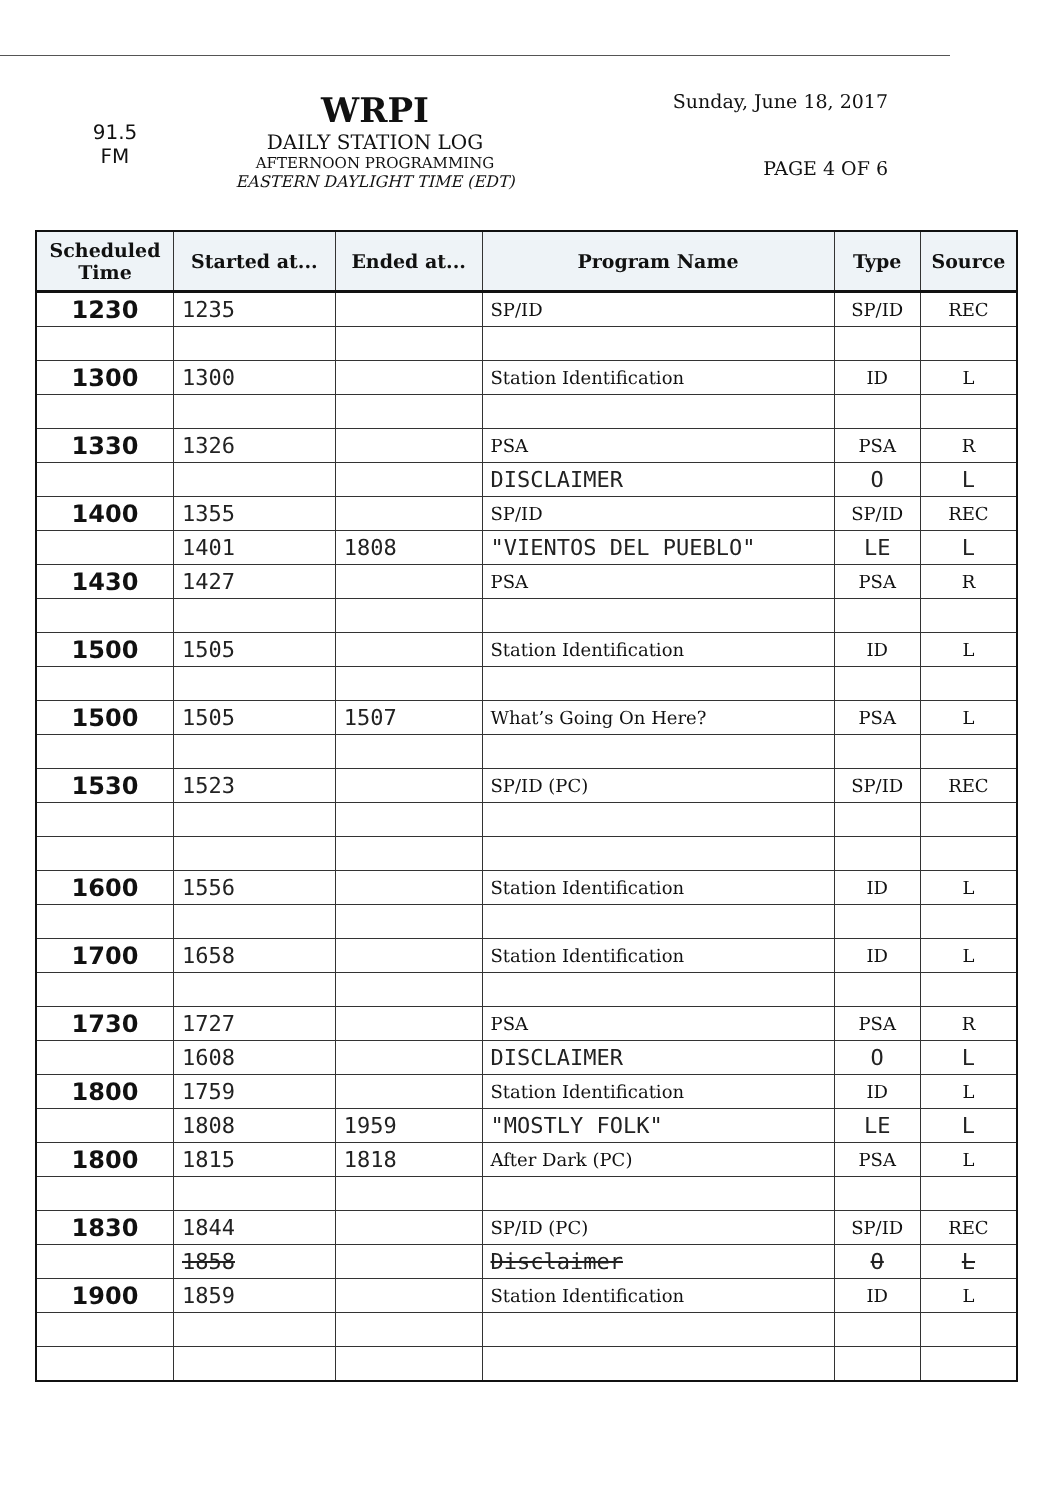91.5
FM
WRPI
DAILY STATION LOG
AFTERNOON PROGRAMMING
EASTERN DAYLIGHT TIME (EDT)
Sunday, June 18, 2017
PAGE 4 OF 6
| Scheduled Time | Started at... | Ended at... | Program Name | Type | Source |
| --- | --- | --- | --- | --- | --- |
| 1230 | 1235 | | SP/ID | SP/ID | REC |
| 1300 | 1300 | | Station Identification | ID | L |
| 1330 | 1326 | | PSA | PSA | R |
| | | | DISCLAIMER | O | L |
| 1400 | 1355 | | SP/ID | SP/ID | REC |
| | 1401 | 1808 | "VIENTOS DEL PUEBLO" | LE | L |
| 1430 | 1427 | | PSA | PSA | R |
| 1500 | 1505 | | Station Identification | ID | L |
| 1500 | 1505 | 1507 | What’s Going On Here? | PSA | L |
| 1530 | 1523 | | SP/ID (PC) | SP/ID | REC |
| 1600 | 1556 | | Station Identification | ID | L |
| 1700 | 1658 | | Station Identification | ID | L |
| 1730 | 1727 | | PSA | PSA | R |
| | 1608 | | DISCLAIMER | O | L |
| 1800 | 1759 | | Station Identification | ID | L |
| | 1808 | 1959 | "MOSTLY FOLK" | LE | L |
| 1800 | 1815 | 1818 | After Dark (PC) | PSA | L |
| 1830 | 1844 | | SP/ID (PC) | SP/ID | REC |
| | 1858 | | Disclaimer | O | L |
| 1900 | 1859 | | Station Identification | ID | L |